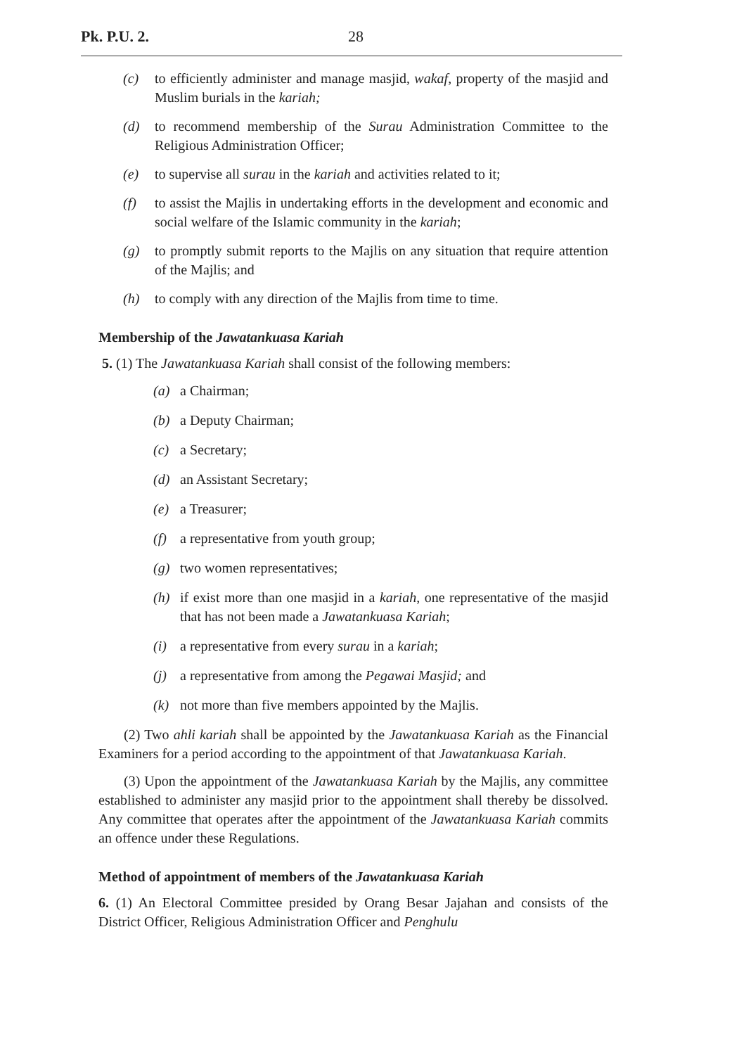Pk. P.U. 2. 28
(c) to efficiently administer and manage masjid, wakaf, property of the masjid and Muslim burials in the kariah;
(d) to recommend membership of the Surau Administration Committee to the Religious Administration Officer;
(e) to supervise all surau in the kariah and activities related to it;
(f) to assist the Majlis in undertaking efforts in the development and economic and social welfare of the Islamic community in the kariah;
(g) to promptly submit reports to the Majlis on any situation that require attention of the Majlis; and
(h) to comply with any direction of the Majlis from time to time.
Membership of the Jawatankuasa Kariah
5. (1) The Jawatankuasa Kariah shall consist of the following members:
(a) a Chairman;
(b) a Deputy Chairman;
(c) a Secretary;
(d) an Assistant Secretary;
(e) a Treasurer;
(f) a representative from youth group;
(g) two women representatives;
(h) if exist more than one masjid in a kariah, one representative of the masjid that has not been made a Jawatankuasa Kariah;
(i) a representative from every surau in a kariah;
(j) a representative from among the Pegawai Masjid; and
(k) not more than five members appointed by the Majlis.
(2) Two ahli kariah shall be appointed by the Jawatankuasa Kariah as the Financial Examiners for a period according to the appointment of that Jawatankuasa Kariah.
(3) Upon the appointment of the Jawatankuasa Kariah by the Majlis, any committee established to administer any masjid prior to the appointment shall thereby be dissolved. Any committee that operates after the appointment of the Jawatankuasa Kariah commits an offence under these Regulations.
Method of appointment of members of the Jawatankuasa Kariah
6. (1) An Electoral Committee presided by Orang Besar Jajahan and consists of the District Officer, Religious Administration Officer and Penghulu